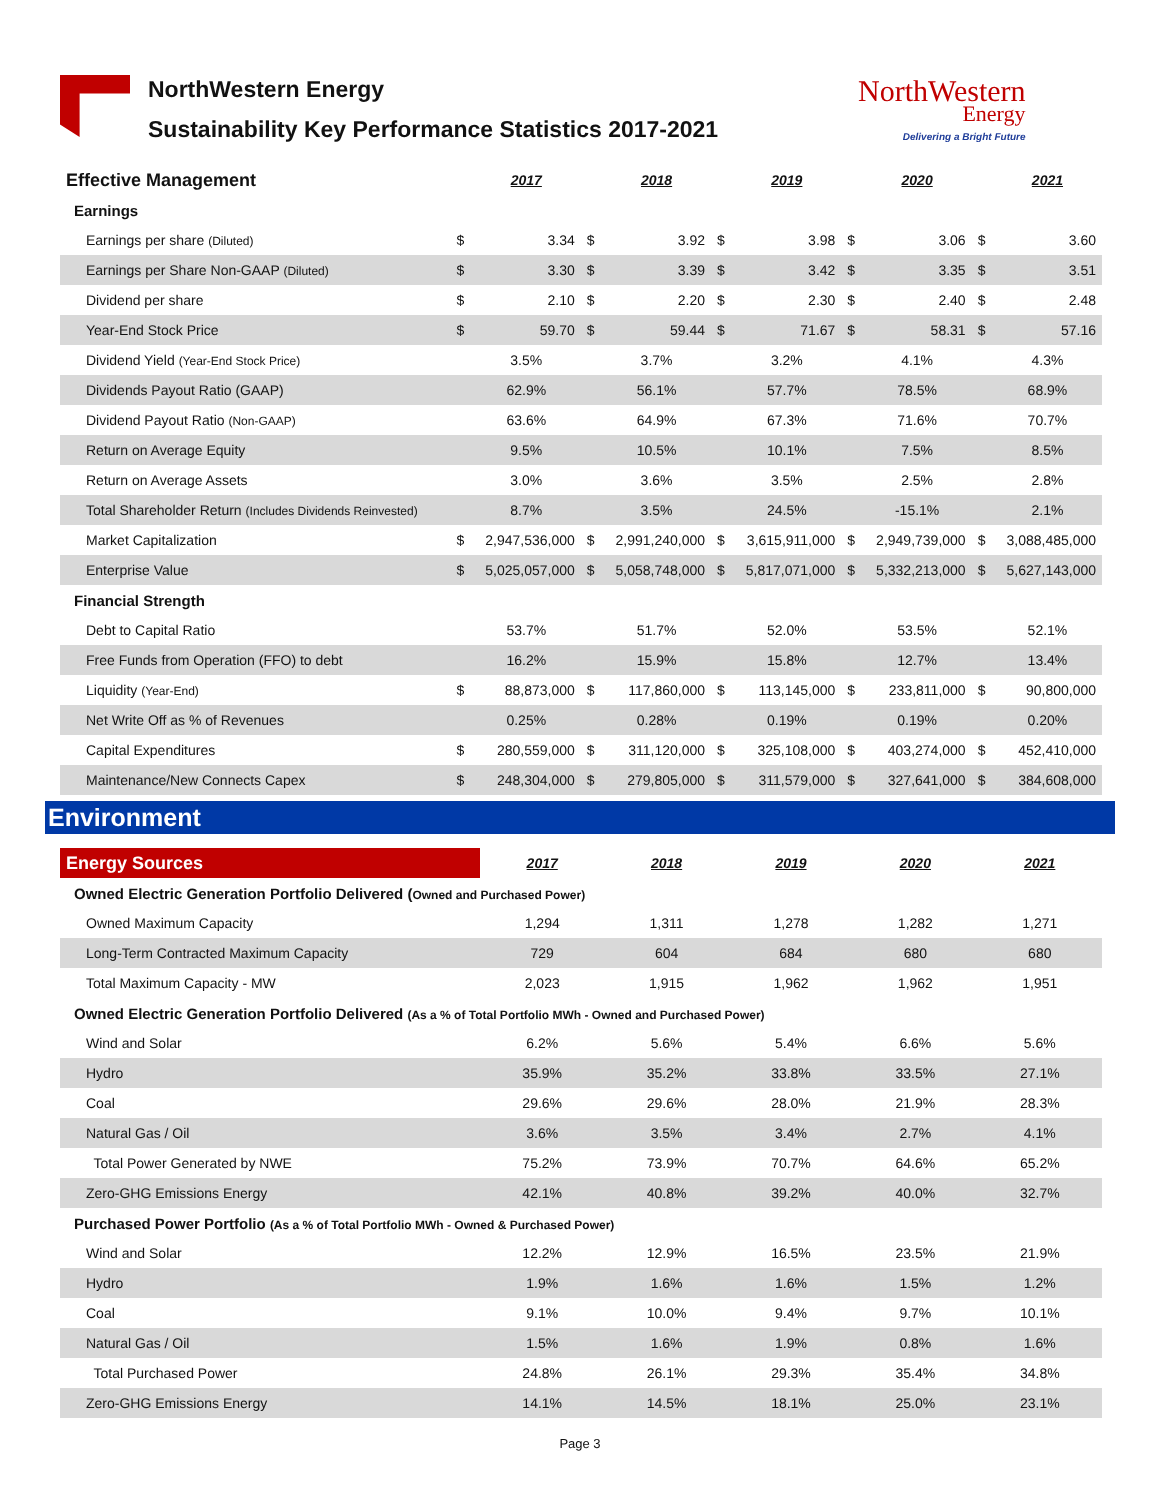NorthWestern Energy
Sustainability Key Performance Statistics 2017-2021
NorthWestern
Energy
Delivering a Bright Future
| Effective Management | | 2017 | | 2018 | | 2019 | | 2020 | | 2021 |
| Earnings | | | | | | | | | | |
| Earnings per share (Diluted) | $ | 3.34 | $ | 3.92 | $ | 3.98 | $ | 3.06 | $ | 3.60 |
| Earnings per Share Non-GAAP (Diluted) | $ | 3.30 | $ | 3.39 | $ | 3.42 | $ | 3.35 | $ | 3.51 |
| Dividend per share | $ | 2.10 | $ | 2.20 | $ | 2.30 | $ | 2.40 | $ | 2.48 |
| Year-End Stock Price | $ | 59.70 | $ | 59.44 | $ | 71.67 | $ | 58.31 | $ | 57.16 |
| Dividend Yield (Year-End Stock Price) | | 3.5% | | 3.7% | | 3.2% | | 4.1% | | 4.3% |
| Dividends Payout Ratio (GAAP) | | 62.9% | | 56.1% | | 57.7% | | 78.5% | | 68.9% |
| Dividend Payout Ratio (Non-GAAP) | | 63.6% | | 64.9% | | 67.3% | | 71.6% | | 70.7% |
| Return on Average Equity | | 9.5% | | 10.5% | | 10.1% | | 7.5% | | 8.5% |
| Return on Average Assets | | 3.0% | | 3.6% | | 3.5% | | 2.5% | | 2.8% |
| Total Shareholder Return (Includes Dividends Reinvested) | | 8.7% | | 3.5% | | 24.5% | | -15.1% | | 2.1% |
| Market Capitalization | $ | 2,947,536,000 | $ | 2,991,240,000 | $ | 3,615,911,000 | $ | 2,949,739,000 | $ | 3,088,485,000 |
| Enterprise Value | $ | 5,025,057,000 | $ | 5,058,748,000 | $ | 5,817,071,000 | $ | 5,332,213,000 | $ | 5,627,143,000 |
| Financial Strength | | | | | | | | | | |
| Debt to Capital Ratio | | 53.7% | | 51.7% | | 52.0% | | 53.5% | | 52.1% |
| Free Funds from Operation (FFO) to debt | | 16.2% | | 15.9% | | 15.8% | | 12.7% | | 13.4% |
| Liquidity (Year-End) | $ | 88,873,000 | $ | 117,860,000 | $ | 113,145,000 | $ | 233,811,000 | $ | 90,800,000 |
| Net Write Off as % of Revenues | | 0.25% | | 0.28% | | 0.19% | | 0.19% | | 0.20% |
| Capital Expenditures | $ | 280,559,000 | $ | 311,120,000 | $ | 325,108,000 | $ | 403,274,000 | $ | 452,410,000 |
| Maintenance/New Connects Capex | $ | 248,304,000 | $ | 279,805,000 | $ | 311,579,000 | $ | 327,641,000 | $ | 384,608,000 |
Environment
| Energy Sources | 2017 | 2018 | 2019 | 2020 | 2021 |
| Owned Electric Generation Portfolio Delivered ( Owned and Purchased Power) | | | | | |
| Owned Maximum Capacity | 1,294 | 1,311 | 1,278 | 1,282 | 1,271 |
| Long-Term Contracted Maximum Capacity | 729 | 604 | 684 | 680 | 680 |
| Total Maximum Capacity - MW | 2,023 | 1,915 | 1,962 | 1,962 | 1,951 |
| Owned Electric Generation Portfolio Delivered (As a % of Total Portfolio MWh - Owned and Purchased Power) | | | | | |
| Wind and Solar | 6.2% | 5.6% | 5.4% | 6.6% | 5.6% |
| Hydro | 35.9% | 35.2% | 33.8% | 33.5% | 27.1% |
| Coal | 29.6% | 29.6% | 28.0% | 21.9% | 28.3% |
| Natural Gas / Oil | 3.6% | 3.5% | 3.4% | 2.7% | 4.1% |
| Total Power Generated by NWE | 75.2% | 73.9% | 70.7% | 64.6% | 65.2% |
| Zero-GHG Emissions Energy | 42.1% | 40.8% | 39.2% | 40.0% | 32.7% |
| Purchased Power Portfolio (As a % of Total Portfolio MWh - Owned & Purchased Power) | | | | | |
| Wind and Solar | 12.2% | 12.9% | 16.5% | 23.5% | 21.9% |
| Hydro | 1.9% | 1.6% | 1.6% | 1.5% | 1.2% |
| Coal | 9.1% | 10.0% | 9.4% | 9.7% | 10.1% |
| Natural Gas / Oil | 1.5% | 1.6% | 1.9% | 0.8% | 1.6% |
| Total Purchased Power | 24.8% | 26.1% | 29.3% | 35.4% | 34.8% |
| Zero-GHG Emissions Energy | 14.1% | 14.5% | 18.1% | 25.0% | 23.1% |
Page 3